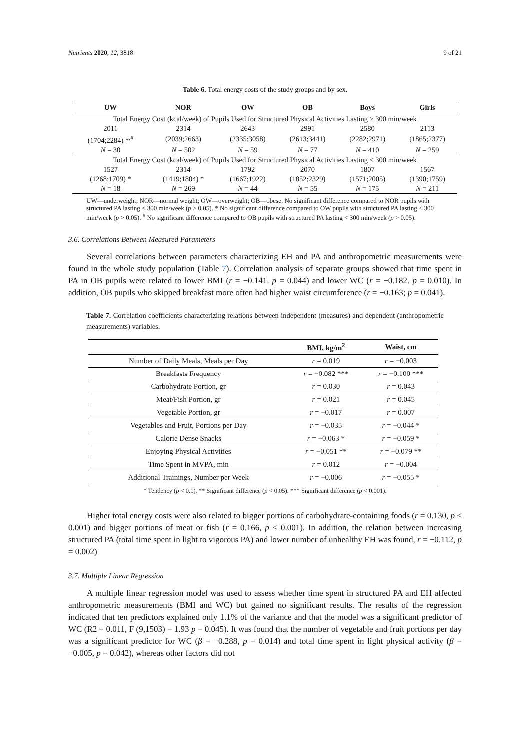Nutrients 2020, 12, 3818 9 of 21
Table 6. Total energy costs of the study groups and by sex.
| UW | NOR | OW | OB | Boys | Girls |
| --- | --- | --- | --- | --- | --- |
| Total Energy Cost (kcal/week) of Pupils Used for Structured Physical Activities Lasting ≥ 300 min/week | | | | | |
| 2011 | 2314 | 2643 | 2991 | 2580 | 2113 |
| (1704;2284) *<sup>,#</sup> | (2039;2663) | (2335;3058) | (2613;3441) | (2282;2971) | (1865;2377) |
| N = 30 | N = 502 | N = 59 | N = 77 | N = 410 | N = 259 |
| Total Energy Cost (kcal/week) of Pupils Used for Structured Physical Activities Lasting < 300 min/week | | | | | |
| 1527 | 2314 | 1792 | 2070 | 1807 | 1567 |
| (1268;1709) * | (1419;1804) * | (1667;1922) | (1852;2329) | (1571;2005) | (1390;1759) |
| N = 18 | N = 269 | N = 44 | N = 55 | N = 175 | N = 211 |
UW—underweight; NOR—normal weight; OW—overweight; OB—obese. No significant difference compared to NOR pupils with structured PA lasting < 300 min/week (p > 0.05). * No significant difference compared to OW pupils with structured PA lasting < 300 min/week (p > 0.05). <sup>#</sup> No significant difference compared to OB pupils with structured PA lasting < 300 min/week (p > 0.05).
3.6. Correlations Between Measured Parameters
Several correlations between parameters characterizing EH and PA and anthropometric measurements were found in the whole study population (Table 7). Correlation analysis of separate groups showed that time spent in PA in OB pupils were related to lower BMI (r = −0.141. p = 0.044) and lower WC (r = −0.182. p = 0.010). In addition, OB pupils who skipped breakfast more often had higher waist circumference (r = −0.163; p = 0.041).
Table 7. Correlation coefficients characterizing relations between independent (measures) and dependent (anthropometric measurements) variables.
| | BMI, kg/m<sup>2</sup> | Waist, cm |
| --- | --- | --- |
| Number of Daily Meals, Meals per Day | r = 0.019 | r = −0.003 |
| Breakfasts Frequency | r = −0.082 *** | r = −0.100 *** |
| Carbohydrate Portion, gr | r = 0.030 | r = 0.043 |
| Meat/Fish Portion, gr | r = 0.021 | r = 0.045 |
| Vegetable Portion, gr | r = −0.017 | r = 0.007 |
| Vegetables and Fruit, Portions per Day | r = −0.035 | r = −0.044 * |
| Calorie Dense Snacks | r = −0.063 * | r = −0.059 * |
| Enjoying Physical Activities | r = −0.051 ** | r = −0.079 ** |
| Time Spent in MVPA, min | r = 0.012 | r = −0.004 |
| Additional Trainings, Number per Week | r = −0.006 | r = −0.055 * |
* Tendency (p < 0.1). ** Significant difference (p < 0.05). *** Significant difference (p < 0.001).
Higher total energy costs were also related to bigger portions of carbohydrate-containing foods (r = 0.130, p < 0.001) and bigger portions of meat or fish (r = 0.166, p < 0.001). In addition, the relation between increasing structured PA (total time spent in light to vigorous PA) and lower number of unhealthy EH was found, r = −0.112, p = 0.002)
3.7. Multiple Linear Regression
A multiple linear regression model was used to assess whether time spent in structured PA and EH affected anthropometric measurements (BMI and WC) but gained no significant results. The results of the regression indicated that ten predictors explained only 1.1% of the variance and that the model was a significant predictor of WC (R2 = 0.011, F (9,1503) = 1.93 p = 0.045). It was found that the number of vegetable and fruit portions per day was a significant predictor for WC (β = −0.288, p = 0.014) and total time spent in light physical activity (β = −0.005, p = 0.042), whereas other factors did not